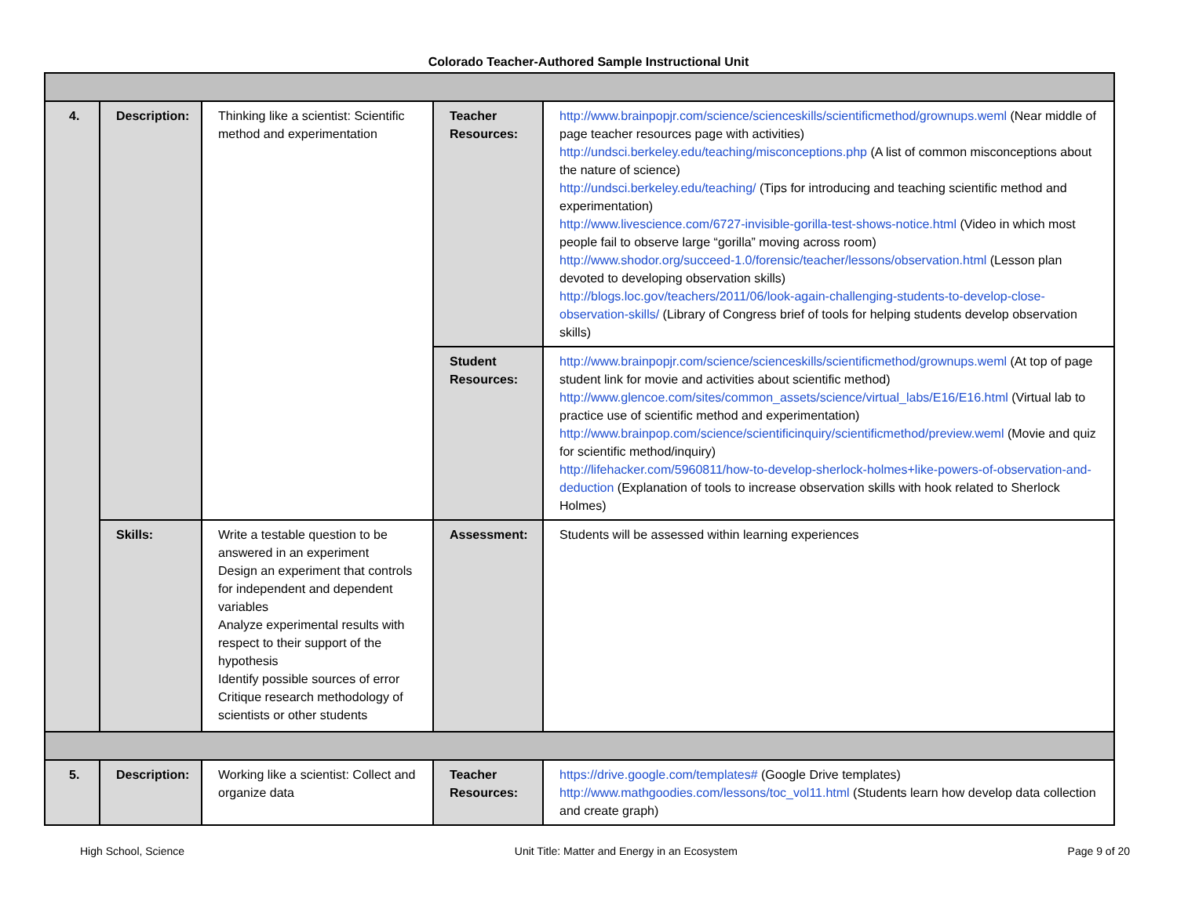Colorado Teacher-Authored Sample Instructional Unit
| 4. | Description: | Thinking like a scientist: Scientific method and experimentation | Teacher Resources: | http://www.brainpopjr.com/science/scienceskills/scientificmethod/grownups.weml (Near middle of page teacher resources page with activities) http://undsci.berkeley.edu/teaching/misconceptions.php (A list of common misconceptions about the nature of science) http://undsci.berkeley.edu/teaching/ (Tips for introducing and teaching scientific method and experimentation) http://www.livescience.com/6727-invisible-gorilla-test-shows-notice.html (Video in which most people fail to observe large “gorilla” moving across room) http://www.shodor.org/succeed-1.0/forensic/teacher/lessons/observation.html (Lesson plan devoted to developing observation skills) http://blogs.loc.gov/teachers/2011/06/look-again-challenging-students-to-develop-close-observation-skills/ (Library of Congress brief of tools for helping students develop observation skills) |
| | | | Student Resources: | http://www.brainpopjr.com/science/scienceskills/scientificmethod/grownups.weml (At top of page student link for movie and activities about scientific method) http://www.glencoe.com/sites/common_assets/science/virtual_labs/E16/E16.html (Virtual lab to practice use of scientific method and experimentation) http://www.brainpop.com/science/scientificinquiry/scientificmethod/preview.weml (Movie and quiz for scientific method/inquiry) http://lifehacker.com/5960811/how-to-develop-sherlock-holmes+like-powers-of-observation-and-deduction (Explanation of tools to increase observation skills with hook related to Sherlock Holmes) |
| | Skills: | Write a testable question to be answered in an experiment Design an experiment that controls for independent and dependent variables Analyze experimental results with respect to their support of the hypothesis Identify possible sources of error Critique research methodology of scientists or other students | Assessment: | Students will be assessed within learning experiences |
| 5. | Description: | Working like a scientist: Collect and organize data | Teacher Resources: | https://drive.google.com/templates# (Google Drive templates) http://www.mathgoodies.com/lessons/toc_vol11.html (Students learn how develop data collection and create graph) |
High School, Science Unit Title: Matter and Energy in an Ecosystem Page 9 of 20